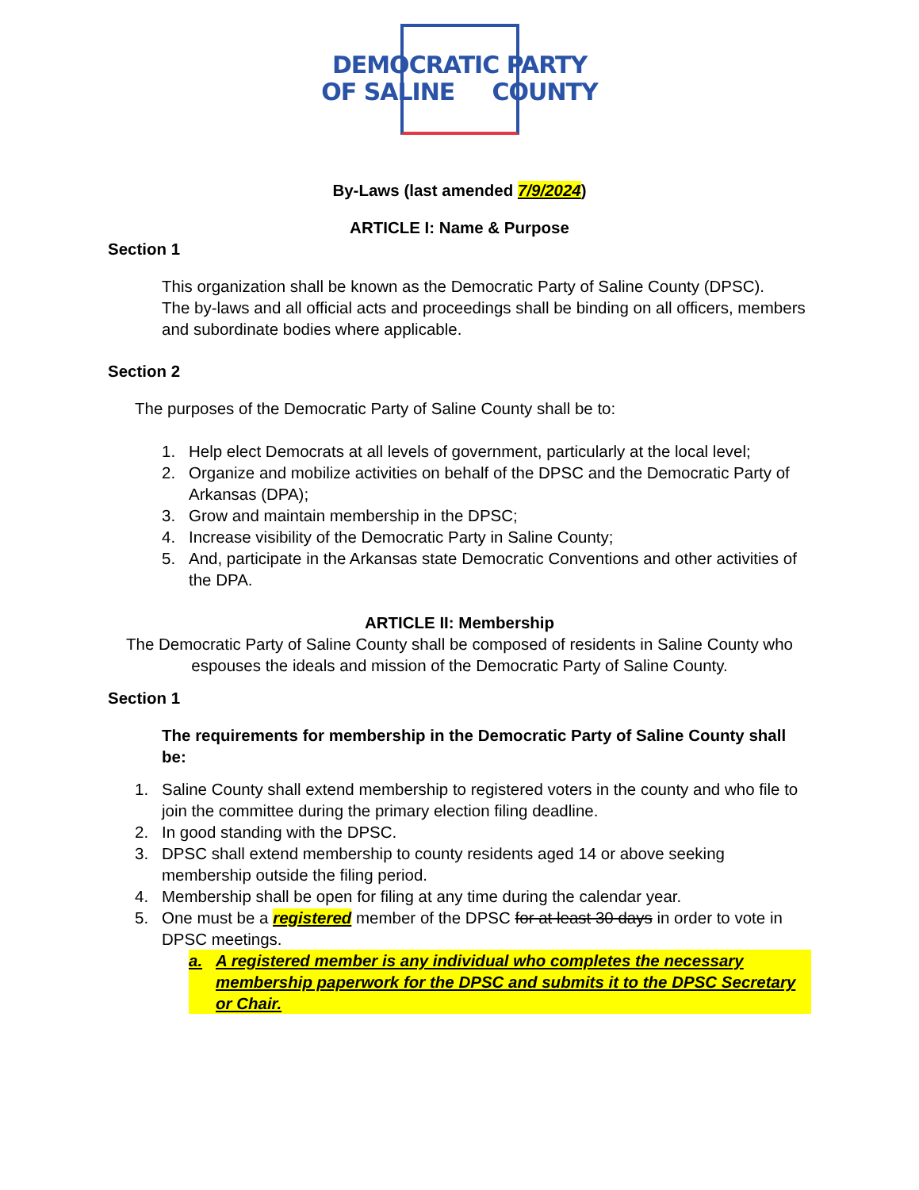DEMOCRATIC PARTY
OF SALINE COUNTY
By-Laws (last amended 7/9/2024)
ARTICLE I: Name & Purpose
Section 1
This organization shall be known as the Democratic Party of Saline County (DPSC).
The by-laws and all official acts and proceedings shall be binding on all officers, members and subordinate bodies where applicable.
Section 2
The purposes of the Democratic Party of Saline County shall be to:
1. Help elect Democrats at all levels of government, particularly at the local level;
2. Organize and mobilize activities on behalf of the DPSC and the Democratic Party of Arkansas (DPA);
3. Grow and maintain membership in the DPSC;
4. Increase visibility of the Democratic Party in Saline County;
5. And, participate in the Arkansas state Democratic Conventions and other activities of the DPA.
ARTICLE II: Membership
The Democratic Party of Saline County shall be composed of residents in Saline County who espouses the ideals and mission of the Democratic Party of Saline County.
Section 1
The requirements for membership in the Democratic Party of Saline County shall be:
1. Saline County shall extend membership to registered voters in the county and who file to join the committee during the primary election filing deadline.
2. In good standing with the DPSC.
3. DPSC shall extend membership to county residents aged 14 or above seeking membership outside the filing period.
4. Membership shall be open for filing at any time during the calendar year.
5. One must be a registered member of the DPSC for at least 30 days in order to vote in DPSC meetings.
a. A registered member is any individual who completes the necessary membership paperwork for the DPSC and submits it to the DPSC Secretary or Chair.